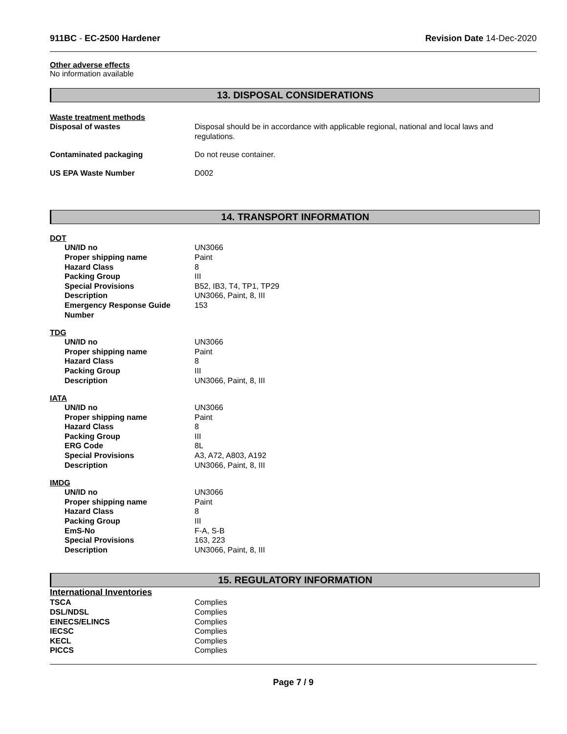911BC - EC-2500 Hardener Revision Date 14-Dec-2020
Other adverse effects
No information available
13. DISPOSAL CONSIDERATIONS
Waste treatment methods
| Disposal of wastes | Disposal should be in accordance with applicable regional, national and local laws and regulations. |
| Contaminated packaging | Do not reuse container. |
| US EPA Waste Number | D002 |
14. TRANSPORT INFORMATION
DOT
| UN/ID no | UN3066 |
| Proper shipping name | Paint |
| Hazard Class | 8 |
| Packing Group | III |
| Special Provisions | B52, IB3, T4, TP1, TP29 |
| Description | UN3066, Paint, 8, III |
| Emergency Response Guide Number | 153 |
TDG
| UN/ID no | UN3066 |
| Proper shipping name | Paint |
| Hazard Class | 8 |
| Packing Group | III |
| Description | UN3066, Paint, 8, III |
IATA
| UN/ID no | UN3066 |
| Proper shipping name | Paint |
| Hazard Class | 8 |
| Packing Group | III |
| ERG Code | 8L |
| Special Provisions | A3, A72, A803, A192 |
| Description | UN3066, Paint, 8, III |
IMDG
| UN/ID no | UN3066 |
| Proper shipping name | Paint |
| Hazard Class | 8 |
| Packing Group | III |
| EmS-No | F-A, S-B |
| Special Provisions | 163, 223 |
| Description | UN3066, Paint, 8, III |
15. REGULATORY INFORMATION
International Inventories
| TSCA | Complies |
| DSL/NDSL | Complies |
| EINECS/ELINCS | Complies |
| IECSC | Complies |
| KECL | Complies |
| PICCS | Complies |
Page 7 / 9